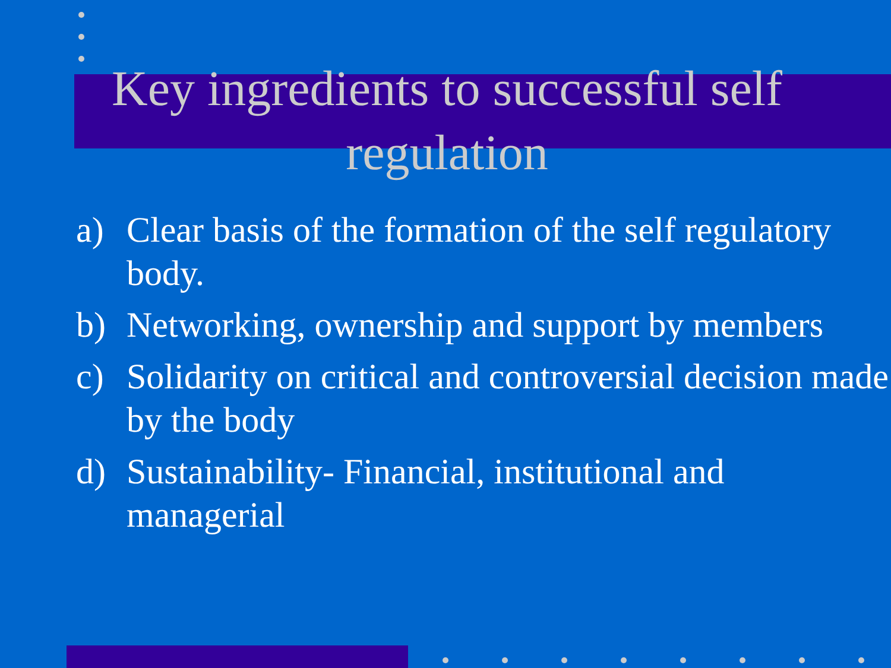Key ingredients to successful self regulation
a) Clear basis of the formation of the self regulatory body.
b) Networking, ownership and support by members
c) Solidarity on critical and controversial decision made by the body
d) Sustainability- Financial, institutional and managerial